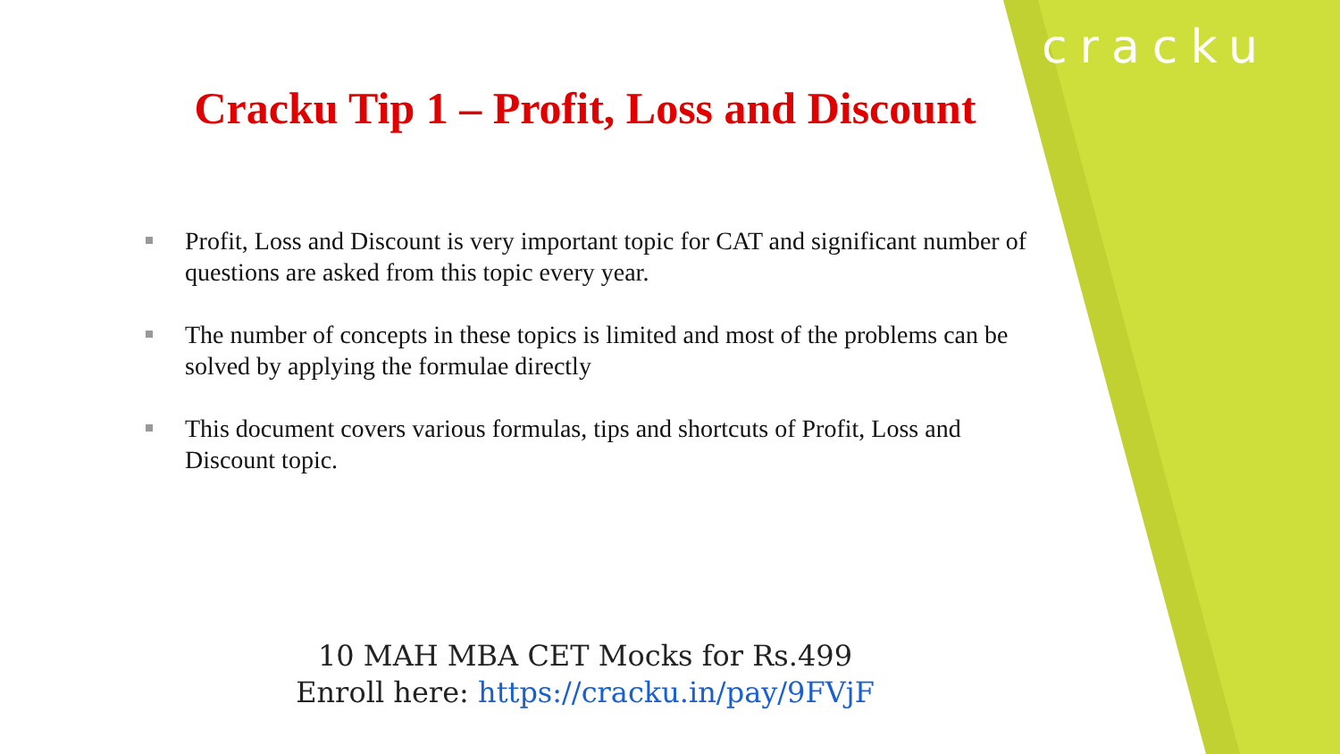cracku
Cracku Tip 1 – Profit, Loss and Discount
Profit, Loss and Discount is very important topic for CAT and significant number of questions are asked from this topic every year.
The number of concepts in these topics is limited and most of the problems can be solved by applying the formulae directly
This document covers various formulas, tips and shortcuts of Profit, Loss and Discount topic.
10 MAH MBA CET Mocks for Rs.499
Enroll here: https://cracku.in/pay/9FVjF